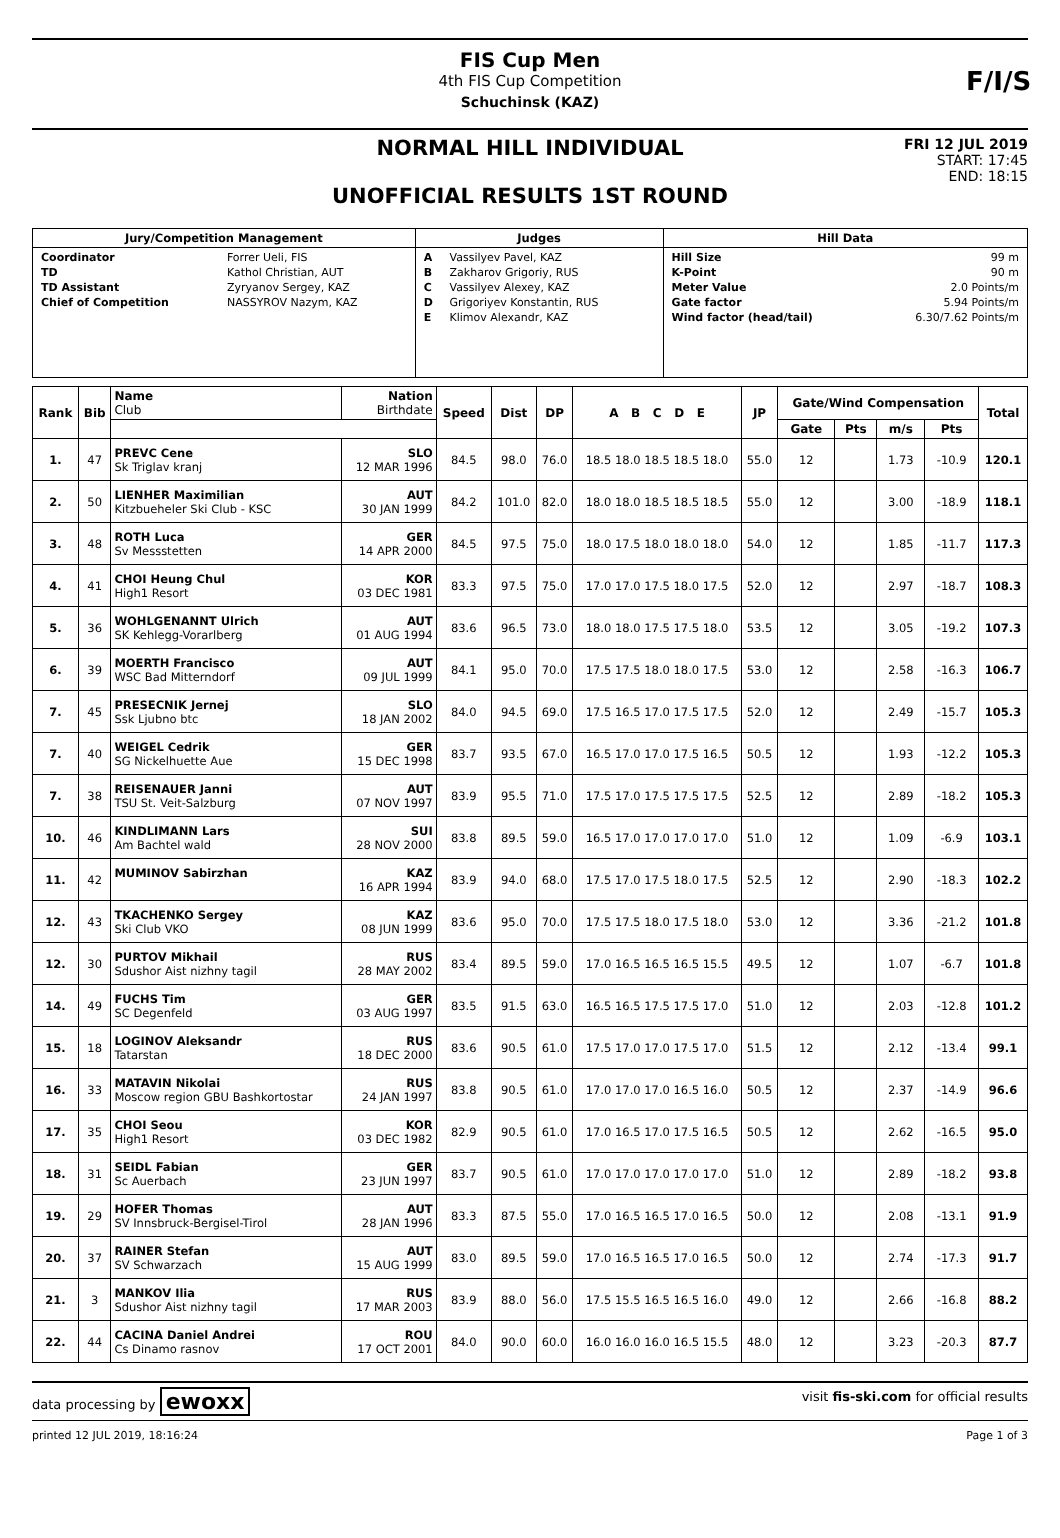FIS Cup Men
4th FIS Cup Competition
Schuchinsk (KAZ)
F/I/S
NORMAL HILL INDIVIDUAL
UNOFFICIAL RESULTS 1ST ROUND
FRI 12 JUL 2019
START: 17:45
END: 18:15
| Jury/Competition Management | Judges | Hill Data |
| --- | --- | --- |
| / Coordinator / Forrer Ueli, FIS / / TD / Kathol Christian, AUT / / TD Assistant / Zyryanov Sergey, KAZ / / Chief of Competition / NASSYROV Nazym, KAZ / | / A / Vassilyev Pavel, KAZ / / B / Zakharov Grigoriy, RUS / / C / Vassilyev Alexey, KAZ / / D / Grigoriyev Konstantin, RUS / / E / Klimov Alexandr, KAZ / | / Hill Size / 99 m / / K-Point / 90 m / / Meter Value / 2.0 Points/m / / Gate factor / 5.94 Points/m / / Wind factor (head/tail) / 6.30/7.62 Points/m / |
| Rank | Bib | Name Club | Nation Birthdate | Speed | Dist | DP | A B C D E | JP | Gate/Wind Compensation | | | | Total |
| --- | --- | --- | --- | --- | --- | --- | --- | --- | --- | --- | --- | --- | --- |
| | | | | | | | | | Gate | Pts | m/s | Pts | |
| 1. | 47 | PREVC Cene Sk Triglav kranj | SLO 12 MAR 1996 | 84.5 | 98.0 | 76.0 | 18.5 18.0 18.5 18.5 18.0 | 55.0 | 12 | | 1.73 | -10.9 | 120.1 |
| 2. | 50 | LIENHER Maximilian Kitzbueheler Ski Club - KSC | AUT 30 JAN 1999 | 84.2 | 101.0 | 82.0 | 18.0 18.0 18.5 18.5 18.5 | 55.0 | 12 | | 3.00 | -18.9 | 118.1 |
| 3. | 48 | ROTH Luca Sv Messstetten | GER 14 APR 2000 | 84.5 | 97.5 | 75.0 | 18.0 17.5 18.0 18.0 18.0 | 54.0 | 12 | | 1.85 | -11.7 | 117.3 |
| 4. | 41 | CHOI Heung Chul High1 Resort | KOR 03 DEC 1981 | 83.3 | 97.5 | 75.0 | 17.0 17.0 17.5 18.0 17.5 | 52.0 | 12 | | 2.97 | -18.7 | 108.3 |
| 5. | 36 | WOHLGENANNT Ulrich SK Kehlegg-Vorarlberg | AUT 01 AUG 1994 | 83.6 | 96.5 | 73.0 | 18.0 18.0 17.5 17.5 18.0 | 53.5 | 12 | | 3.05 | -19.2 | 107.3 |
| 6. | 39 | MOERTH Francisco WSC Bad Mitterndorf | AUT 09 JUL 1999 | 84.1 | 95.0 | 70.0 | 17.5 17.5 18.0 18.0 17.5 | 53.0 | 12 | | 2.58 | -16.3 | 106.7 |
| 7. | 45 | PRESECNIK Jernej Ssk Ljubno btc | SLO 18 JAN 2002 | 84.0 | 94.5 | 69.0 | 17.5 16.5 17.0 17.5 17.5 | 52.0 | 12 | | 2.49 | -15.7 | 105.3 |
| 7. | 40 | WEIGEL Cedrik SG Nickelhuette Aue | GER 15 DEC 1998 | 83.7 | 93.5 | 67.0 | 16.5 17.0 17.0 17.5 16.5 | 50.5 | 12 | | 1.93 | -12.2 | 105.3 |
| 7. | 38 | REISENAUER Janni TSU St. Veit-Salzburg | AUT 07 NOV 1997 | 83.9 | 95.5 | 71.0 | 17.5 17.0 17.5 17.5 17.5 | 52.5 | 12 | | 2.89 | -18.2 | 105.3 |
| 10. | 46 | KINDLIMANN Lars Am Bachtel wald | SUI 28 NOV 2000 | 83.8 | 89.5 | 59.0 | 16.5 17.0 17.0 17.0 17.0 | 51.0 | 12 | | 1.09 | -6.9 | 103.1 |
| 11. | 42 | MUMINOV Sabirzhan | KAZ 16 APR 1994 | 83.9 | 94.0 | 68.0 | 17.5 17.0 17.5 18.0 17.5 | 52.5 | 12 | | 2.90 | -18.3 | 102.2 |
| 12. | 43 | TKACHENKO Sergey Ski Club VKO | KAZ 08 JUN 1999 | 83.6 | 95.0 | 70.0 | 17.5 17.5 18.0 17.5 18.0 | 53.0 | 12 | | 3.36 | -21.2 | 101.8 |
| 12. | 30 | PURTOV Mikhail Sdushor Aist nizhny tagil | RUS 28 MAY 2002 | 83.4 | 89.5 | 59.0 | 17.0 16.5 16.5 16.5 15.5 | 49.5 | 12 | | 1.07 | -6.7 | 101.8 |
| 14. | 49 | FUCHS Tim SC Degenfeld | GER 03 AUG 1997 | 83.5 | 91.5 | 63.0 | 16.5 16.5 17.5 17.5 17.0 | 51.0 | 12 | | 2.03 | -12.8 | 101.2 |
| 15. | 18 | LOGINOV Aleksandr Tatarstan | RUS 18 DEC 2000 | 83.6 | 90.5 | 61.0 | 17.5 17.0 17.0 17.5 17.0 | 51.5 | 12 | | 2.12 | -13.4 | 99.1 |
| 16. | 33 | MATAVIN Nikolai Moscow region GBU Bashkortostar | RUS 24 JAN 1997 | 83.8 | 90.5 | 61.0 | 17.0 17.0 17.0 16.5 16.0 | 50.5 | 12 | | 2.37 | -14.9 | 96.6 |
| 17. | 35 | CHOI Seou High1 Resort | KOR 03 DEC 1982 | 82.9 | 90.5 | 61.0 | 17.0 16.5 17.0 17.5 16.5 | 50.5 | 12 | | 2.62 | -16.5 | 95.0 |
| 18. | 31 | SEIDL Fabian Sc Auerbach | GER 23 JUN 1997 | 83.7 | 90.5 | 61.0 | 17.0 17.0 17.0 17.0 17.0 | 51.0 | 12 | | 2.89 | -18.2 | 93.8 |
| 19. | 29 | HOFER Thomas SV Innsbruck-Bergisel-Tirol | AUT 28 JAN 1996 | 83.3 | 87.5 | 55.0 | 17.0 16.5 16.5 17.0 16.5 | 50.0 | 12 | | 2.08 | -13.1 | 91.9 |
| 20. | 37 | RAINER Stefan SV Schwarzach | AUT 15 AUG 1999 | 83.0 | 89.5 | 59.0 | 17.0 16.5 16.5 17.0 16.5 | 50.0 | 12 | | 2.74 | -17.3 | 91.7 |
| 21. | 3 | MANKOV Ilia Sdushor Aist nizhny tagil | RUS 17 MAR 2003 | 83.9 | 88.0 | 56.0 | 17.5 15.5 16.5 16.5 16.0 | 49.0 | 12 | | 2.66 | -16.8 | 88.2 |
| 22. | 44 | CACINA Daniel Andrei Cs Dinamo rasnov | ROU 17 OCT 2001 | 84.0 | 90.0 | 60.0 | 16.0 16.0 16.0 16.5 15.5 | 48.0 | 12 | | 3.23 | -20.3 | 87.7 |
data processing by ewoxx visit fis-ski.com for official results
printed 12 JUL 2019, 18:16:24 Page 1 of 3